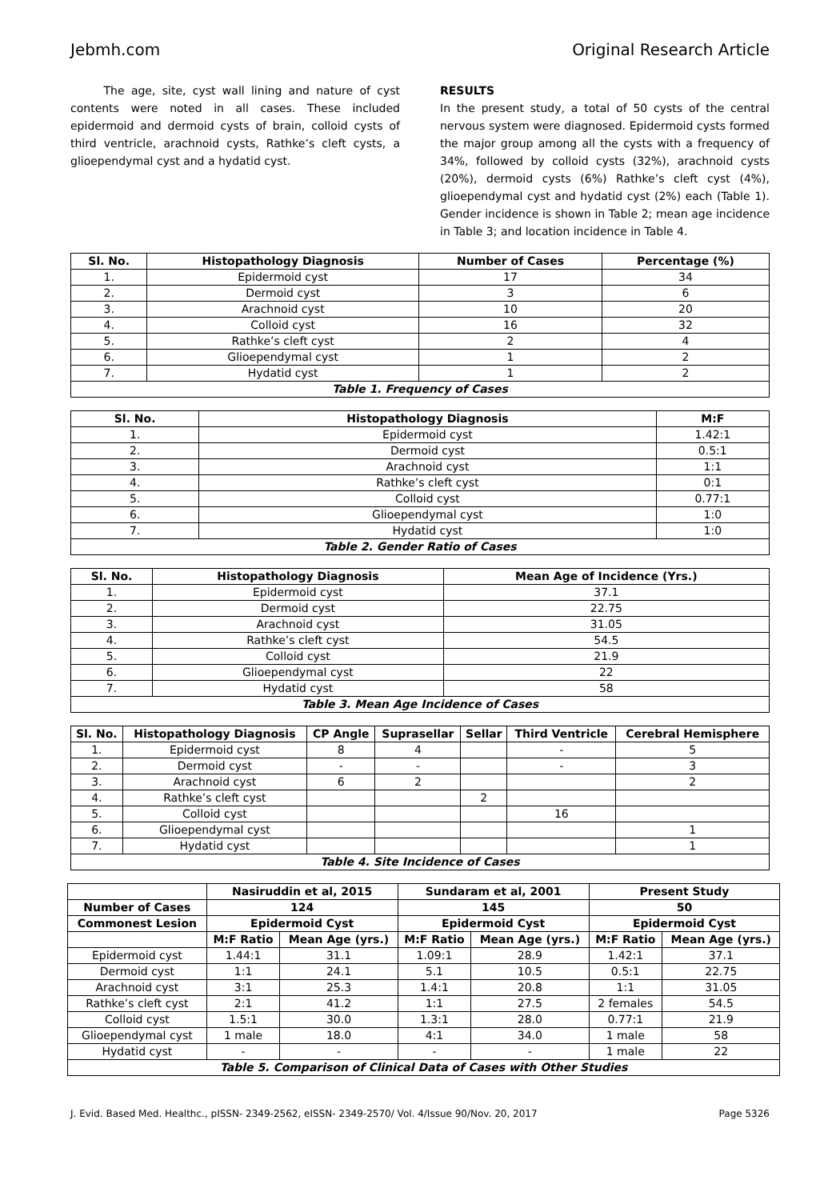Jebmh.com Original Research Article
The age, site, cyst wall lining and nature of cyst contents were noted in all cases. These included epidermoid and dermoid cysts of brain, colloid cysts of third ventricle, arachnoid cysts, Rathke’s cleft cysts, a glioependymal cyst and a hydatid cyst.
RESULTS
In the present study, a total of 50 cysts of the central nervous system were diagnosed. Epidermoid cysts formed the major group among all the cysts with a frequency of 34%, followed by colloid cysts (32%), arachnoid cysts (20%), dermoid cysts (6%) Rathke’s cleft cyst (4%), glioependymal cyst and hydatid cyst (2%) each (Table 1). Gender incidence is shown in Table 2; mean age incidence in Table 3; and location incidence in Table 4.
| Sl. No. | Histopathology Diagnosis | Number of Cases | Percentage (%) |
| --- | --- | --- | --- |
| 1. | Epidermoid cyst | 17 | 34 |
| 2. | Dermoid cyst | 3 | 6 |
| 3. | Arachnoid cyst | 10 | 20 |
| 4. | Colloid cyst | 16 | 32 |
| 5. | Rathke’s cleft cyst | 2 | 4 |
| 6. | Glioependymal cyst | 1 | 2 |
| 7. | Hydatid cyst | 1 | 2 |
| Table 1. Frequency of Cases | | | |
| Sl. No. | Histopathology Diagnosis | M:F |
| --- | --- | --- |
| 1. | Epidermoid cyst | 1.42:1 |
| 2. | Dermoid cyst | 0.5:1 |
| 3. | Arachnoid cyst | 1:1 |
| 4. | Rathke’s cleft cyst | 0:1 |
| 5. | Colloid cyst | 0.77:1 |
| 6. | Glioependymal cyst | 1:0 |
| 7. | Hydatid cyst | 1:0 |
| Table 2. Gender Ratio of Cases | | |
| Sl. No. | Histopathology Diagnosis | Mean Age of Incidence (Yrs.) |
| --- | --- | --- |
| 1. | Epidermoid cyst | 37.1 |
| 2. | Dermoid cyst | 22.75 |
| 3. | Arachnoid cyst | 31.05 |
| 4. | Rathke’s cleft cyst | 54.5 |
| 5. | Colloid cyst | 21.9 |
| 6. | Glioependymal cyst | 22 |
| 7. | Hydatid cyst | 58 |
| Table 3. Mean Age Incidence of Cases | | |
| Sl. No. | Histopathology Diagnosis | CP Angle | Suprasellar | Sellar | Third Ventricle | Cerebral Hemisphere |
| --- | --- | --- | --- | --- | --- | --- |
| 1. | Epidermoid cyst | 8 | 4 | | - | 5 |
| 2. | Dermoid cyst | - | - | | - | 3 |
| 3. | Arachnoid cyst | 6 | 2 | | | 2 |
| 4. | Rathke’s cleft cyst | | | 2 | | |
| 5. | Colloid cyst | | | | 16 | |
| 6. | Glioependymal cyst | | | | | 1 |
| 7. | Hydatid cyst | | | | | 1 |
| Table 4. Site Incidence of Cases | | | | | | |
| | Nasiruddin et al, 2015 | | Sundaram et al, 2001 | | Present Study | |
| --- | --- | --- | --- | --- | --- | --- |
| Number of Cases | 124 | | 145 | | 50 | |
| Commonest Lesion | Epidermoid Cyst | | Epidermoid Cyst | | Epidermoid Cyst | |
| | M:F Ratio | Mean Age (yrs.) | M:F Ratio | Mean Age (yrs.) | M:F Ratio | Mean Age (yrs.) |
| Epidermoid cyst | 1.44:1 | 31.1 | 1.09:1 | 28.9 | 1.42:1 | 37.1 |
| Dermoid cyst | 1:1 | 24.1 | 5.1 | 10.5 | 0.5:1 | 22.75 |
| Arachnoid cyst | 3:1 | 25.3 | 1.4:1 | 20.8 | 1:1 | 31.05 |
| Rathke’s cleft cyst | 2:1 | 41.2 | 1:1 | 27.5 | 2 females | 54.5 |
| Colloid cyst | 1.5:1 | 30.0 | 1.3:1 | 28.0 | 0.77:1 | 21.9 |
| Glioependymal cyst | 1 male | 18.0 | 4:1 | 34.0 | 1 male | 58 |
| Hydatid cyst | - | - | - | - | 1 male | 22 |
| Table 5. Comparison of Clinical Data of Cases with Other Studies | | | | | | |
J. Evid. Based Med. Healthc., pISSN- 2349-2562, eISSN- 2349-2570/ Vol. 4/Issue 90/Nov. 20, 2017 Page 5326